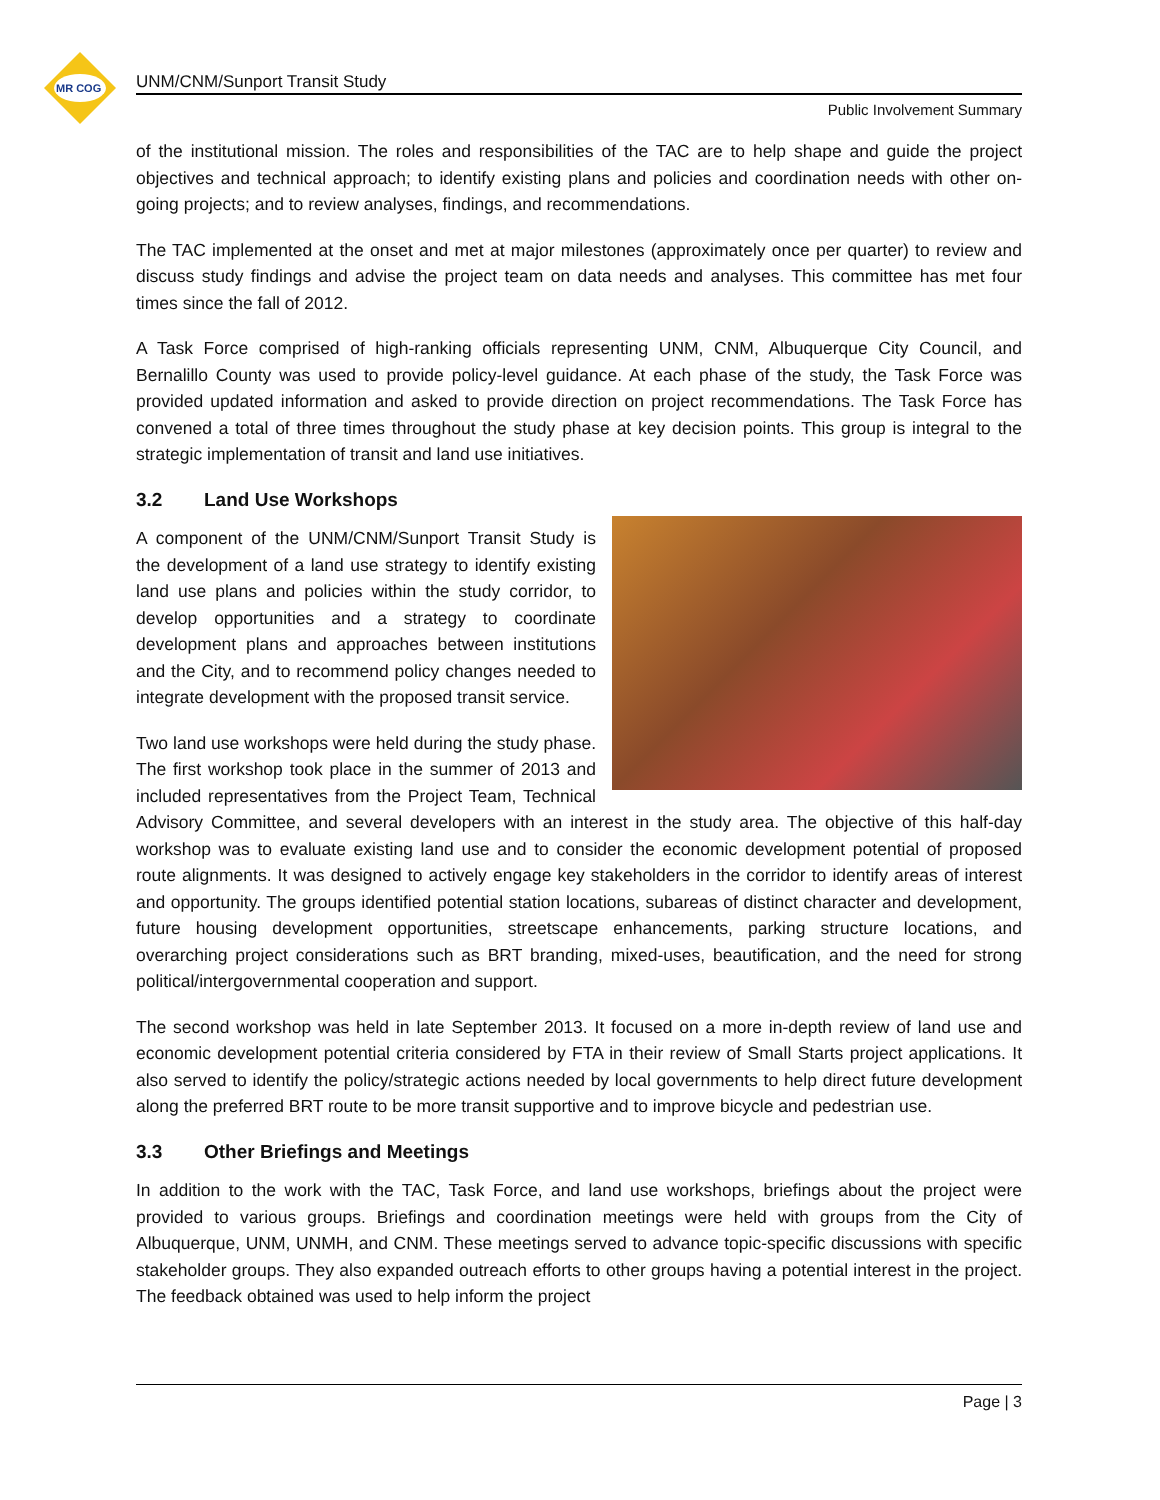MR COG
UNM/CNM/Sunport Transit Study
Public Involvement Summary
of the institutional mission. The roles and responsibilities of the TAC are to help shape and guide the project objectives and technical approach; to identify existing plans and policies and coordination needs with other on-going projects; and to review analyses, findings, and recommendations.
The TAC implemented at the onset and met at major milestones (approximately once per quarter) to review and discuss study findings and advise the project team on data needs and analyses. This committee has met four times since the fall of 2012.
A Task Force comprised of high-ranking officials representing UNM, CNM, Albuquerque City Council, and Bernalillo County was used to provide policy-level guidance. At each phase of the study, the Task Force was provided updated information and asked to provide direction on project recommendations. The Task Force has convened a total of three times throughout the study phase at key decision points. This group is integral to the strategic implementation of transit and land use initiatives.
3.2 Land Use Workshops
A component of the UNM/CNM/Sunport Transit Study is the development of a land use strategy to identify existing land use plans and policies within the study corridor, to develop opportunities and a strategy to coordinate development plans and approaches between institutions and the City, and to recommend policy changes needed to integrate development with the proposed transit service.
Two land use workshops were held during the study phase. The first workshop took place in the summer of 2013 and included representatives from the Project Team, Technical Advisory Committee, and several developers with an interest in the study area. The objective of this half-day workshop was to evaluate existing land use and to consider the economic development potential of proposed route alignments. It was designed to actively engage key stakeholders in the corridor to identify areas of interest and opportunity. The groups identified potential station locations, subareas of distinct character and development, future housing development opportunities, streetscape enhancements, parking structure locations, and overarching project considerations such as BRT branding, mixed-uses, beautification, and the need for strong political/intergovernmental cooperation and support.
The second workshop was held in late September 2013. It focused on a more in-depth review of land use and economic development potential criteria considered by FTA in their review of Small Starts project applications. It also served to identify the policy/strategic actions needed by local governments to help direct future development along the preferred BRT route to be more transit supportive and to improve bicycle and pedestrian use.
3.3 Other Briefings and Meetings
In addition to the work with the TAC, Task Force, and land use workshops, briefings about the project were provided to various groups. Briefings and coordination meetings were held with groups from the City of Albuquerque, UNM, UNMH, and CNM. These meetings served to advance topic-specific discussions with specific stakeholder groups. They also expanded outreach efforts to other groups having a potential interest in the project. The feedback obtained was used to help inform the project
Page | 3